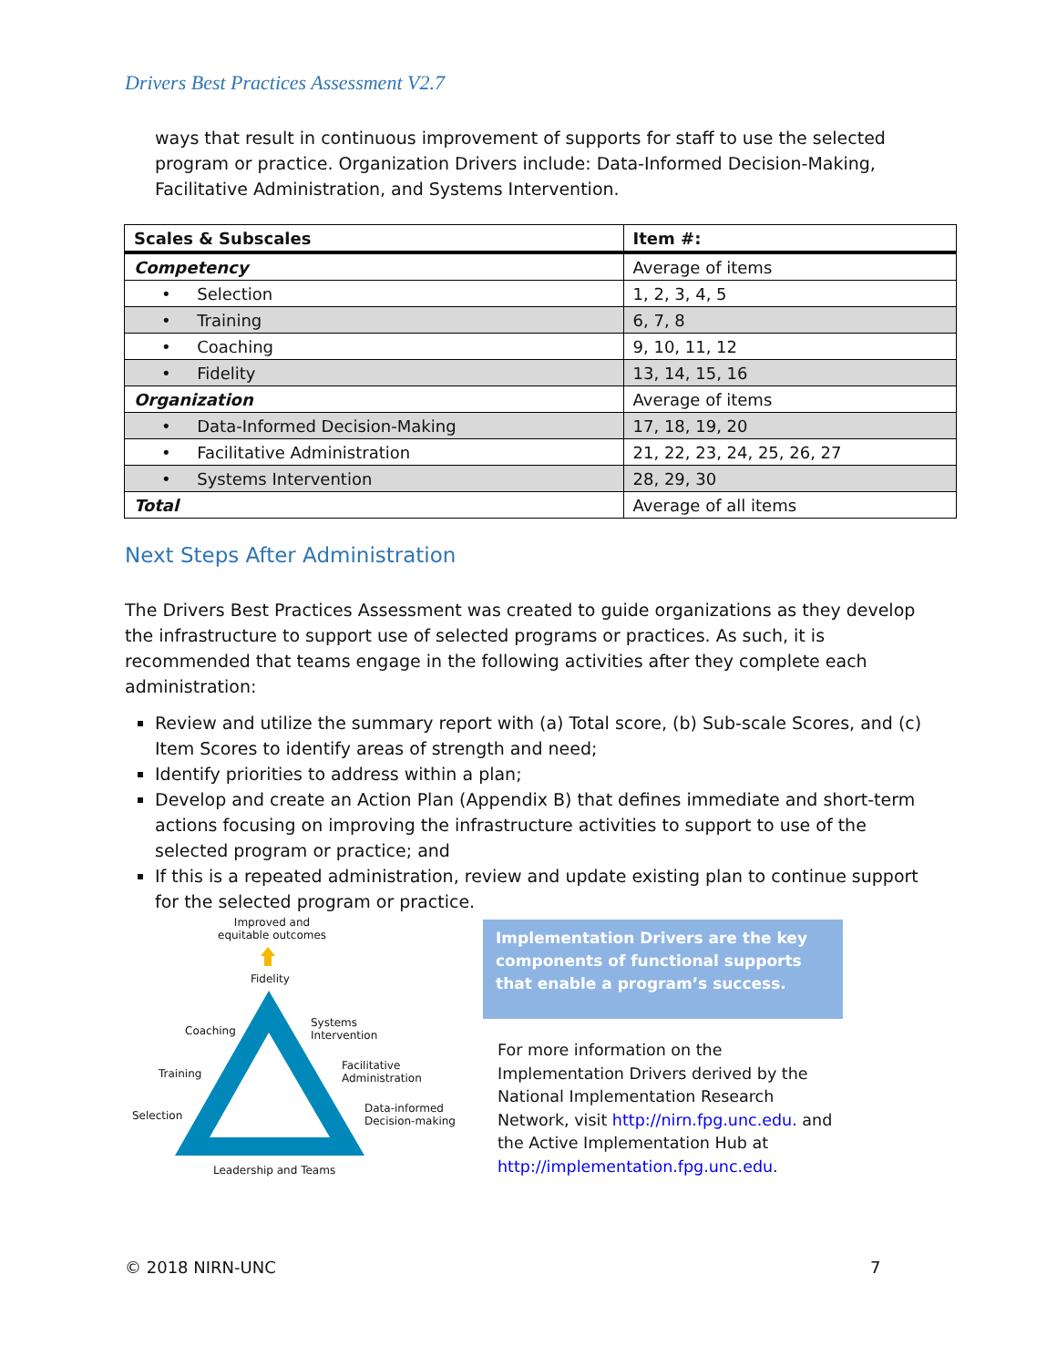Drivers Best Practices Assessment V2.7
ways that result in continuous improvement of supports for staff to use the selected program or practice. Organization Drivers include: Data-Informed Decision-Making, Facilitative Administration, and Systems Intervention.
| Scales & Subscales | Item #: |
| --- | --- |
| Competency | Average of items |
| • Selection | 1, 2, 3, 4, 5 |
| • Training | 6, 7, 8 |
| • Coaching | 9, 10, 11, 12 |
| • Fidelity | 13, 14, 15, 16 |
| Organization | Average of items |
| • Data-Informed Decision-Making | 17, 18, 19, 20 |
| • Facilitative Administration | 21, 22, 23, 24, 25, 26, 27 |
| • Systems Intervention | 28, 29, 30 |
| Total | Average of all items |
Next Steps After Administration
The Drivers Best Practices Assessment was created to guide organizations as they develop the infrastructure to support use of selected programs or practices. As such, it is recommended that teams engage in the following activities after they complete each administration:
Review and utilize the summary report with (a) Total score, (b) Sub-scale Scores, and (c) Item Scores to identify areas of strength and need;
Identify priorities to address within a plan;
Develop and create an Action Plan (Appendix B) that defines immediate and short-term actions focusing on improving the infrastructure activities to support to use of the selected program or practice; and
If this is a repeated administration, review and update existing plan to continue support for the selected program or practice.
Improved and
equitable outcomes
Fidelity
Coaching
Systems
Intervention
Training
Facilitative
Administration
Selection
Data-informed
Decision-making
Leadership and Teams
Implementation Drivers are the key components of functional supports that enable a program’s success.
For more information on the Implementation Drivers derived by the National Implementation Research Network, visit http://nirn.fpg.unc.edu. and the Active Implementation Hub at http://implementation.fpg.unc.edu.
© 2018 NIRN-UNC 7